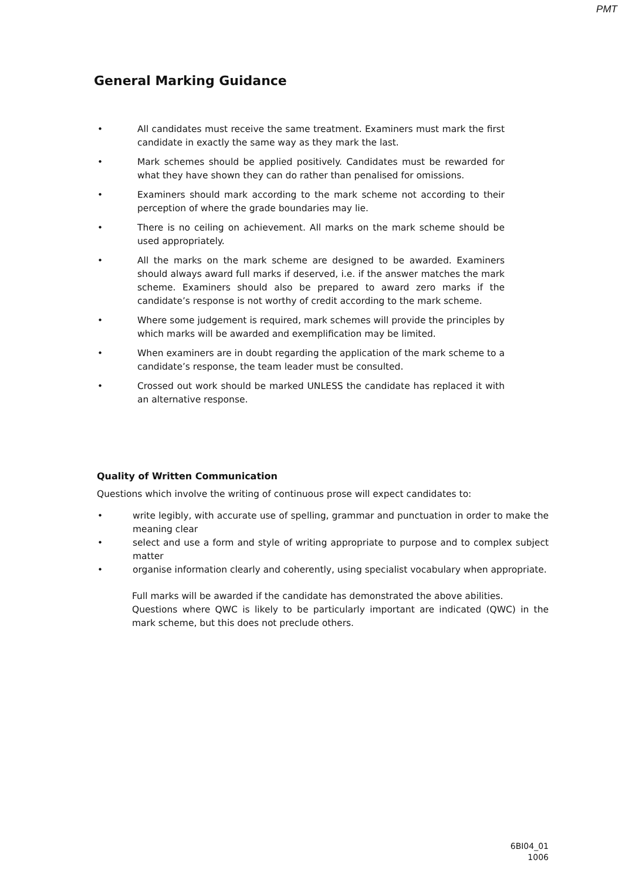PMT
General Marking Guidance
• All candidates must receive the same treatment. Examiners must mark the first candidate in exactly the same way as they mark the last.
• Mark schemes should be applied positively. Candidates must be rewarded for what they have shown they can do rather than penalised for omissions.
• Examiners should mark according to the mark scheme not according to their perception of where the grade boundaries may lie.
• There is no ceiling on achievement. All marks on the mark scheme should be used appropriately.
• All the marks on the mark scheme are designed to be awarded. Examiners should always award full marks if deserved, i.e. if the answer matches the mark scheme. Examiners should also be prepared to award zero marks if the candidate’s response is not worthy of credit according to the mark scheme.
• Where some judgement is required, mark schemes will provide the principles by which marks will be awarded and exemplification may be limited.
• When examiners are in doubt regarding the application of the mark scheme to a candidate’s response, the team leader must be consulted.
• Crossed out work should be marked UNLESS the candidate has replaced it with an alternative response.
Quality of Written Communication
Questions which involve the writing of continuous prose will expect candidates to:
• write legibly, with accurate use of spelling, grammar and punctuation in order to make the meaning clear
• select and use a form and style of writing appropriate to purpose and to complex subject matter
• organise information clearly and coherently, using specialist vocabulary when appropriate.
Full marks will be awarded if the candidate has demonstrated the above abilities.
Questions where QWC is likely to be particularly important are indicated (QWC) in the mark scheme, but this does not preclude others.
6BI04_01
1006